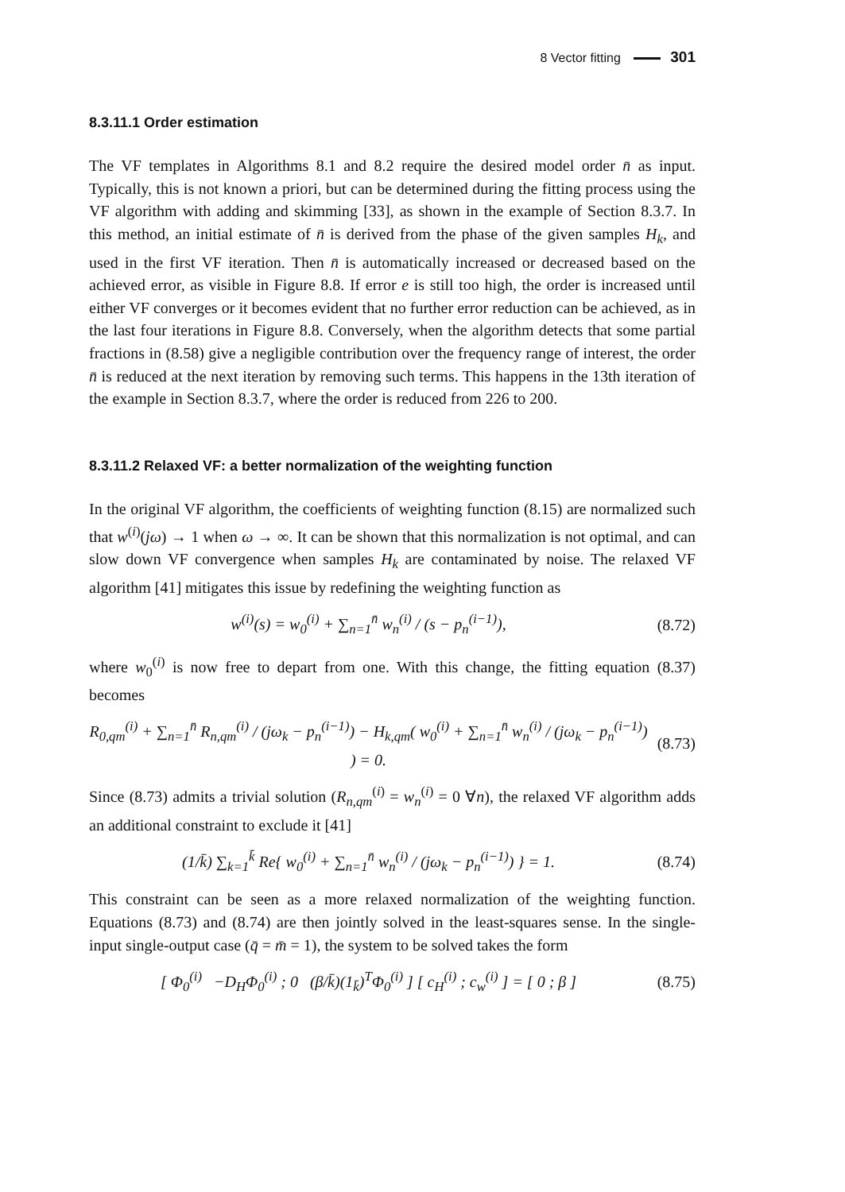8 Vector fitting 301
8.3.11.1 Order estimation
The VF templates in Algorithms 8.1 and 8.2 require the desired model order n̄ as input. Typically, this is not known a priori, but can be determined during the fitting process using the VF algorithm with adding and skimming [33], as shown in the example of Section 8.3.7. In this method, an initial estimate of n̄ is derived from the phase of the given samples H<sub>k</sub>, and used in the first VF iteration. Then n̄ is automatically increased or decreased based on the achieved error, as visible in Figure 8.8. If error e is still too high, the order is increased until either VF converges or it becomes evident that no further error reduction can be achieved, as in the last four iterations in Figure 8.8. Conversely, when the algorithm detects that some partial fractions in (8.58) give a negligible contribution over the frequency range of interest, the order n̄ is reduced at the next iteration by removing such terms. This happens in the 13th iteration of the example in Section 8.3.7, where the order is reduced from 226 to 200.
8.3.11.2 Relaxed VF: a better normalization of the weighting function
In the original VF algorithm, the coefficients of weighting function (8.15) are normalized such that w<sup>(i)</sup>(jω) → 1 when ω → ∞. It can be shown that this normalization is not optimal, and can slow down VF convergence when samples H<sub>k</sub> are contaminated by noise. The relaxed VF algorithm [41] mitigates this issue by redefining the weighting function as
w<sup>(i)</sup>(s) = w<sub>0</sub><sup>(i)</sup> + ∑<sub>n=1</sub><sup>n̄</sup> w<sub>n</sub><sup>(i)</sup> / (s − p<sub>n</sub><sup>(i−1)</sup>), (8.72)
where w<sub>0</sub><sup>(i)</sup> is now free to depart from one. With this change, the fitting equation (8.37) becomes
R<sub>0,qm</sub><sup>(i)</sup> + ∑<sub>n=1</sub><sup>n̄</sup> R<sub>n,qm</sub><sup>(i)</sup> / (jω<sub>k</sub> − p<sub>n</sub><sup>(i−1)</sup>) − H<sub>k,qm</sub>( w<sub>0</sub><sup>(i)</sup> + ∑<sub>n=1</sub><sup>n̄</sup> w<sub>n</sub><sup>(i)</sup> / (jω<sub>k</sub> − p<sub>n</sub><sup>(i−1)</sup>) ) = 0. (8.73)
Since (8.73) admits a trivial solution (R<sub>n,qm</sub><sup>(i)</sup> = w<sub>n</sub><sup>(i)</sup> = 0 ∀n), the relaxed VF algorithm adds an additional constraint to exclude it [41]
(1/k̄) ∑<sub>k=1</sub><sup>k̄</sup> Re{ w<sub>0</sub><sup>(i)</sup> + ∑<sub>n=1</sub><sup>n̄</sup> w<sub>n</sub><sup>(i)</sup> / (jω<sub>k</sub> − p<sub>n</sub><sup>(i−1)</sup>) } = 1. (8.74)
This constraint can be seen as a more relaxed normalization of the weighting function. Equations (8.73) and (8.74) are then jointly solved in the least-squares sense. In the single-input single-output case (q̄ = m̄ = 1), the system to be solved takes the form
[ Φ<sub>0</sub><sup>(i)</sup> −D<sub>H</sub>Φ<sub>0</sub><sup>(i)</sup> ; 0 (β/k̄)(1<sub>k̄</sub>)<sup>T</sup>Φ<sub>0</sub><sup>(i)</sup> ] [ c<sub>H</sub><sup>(i)</sup> ; c<sub>w</sub><sup>(i)</sup> ] = [ 0 ; β ] (8.75)